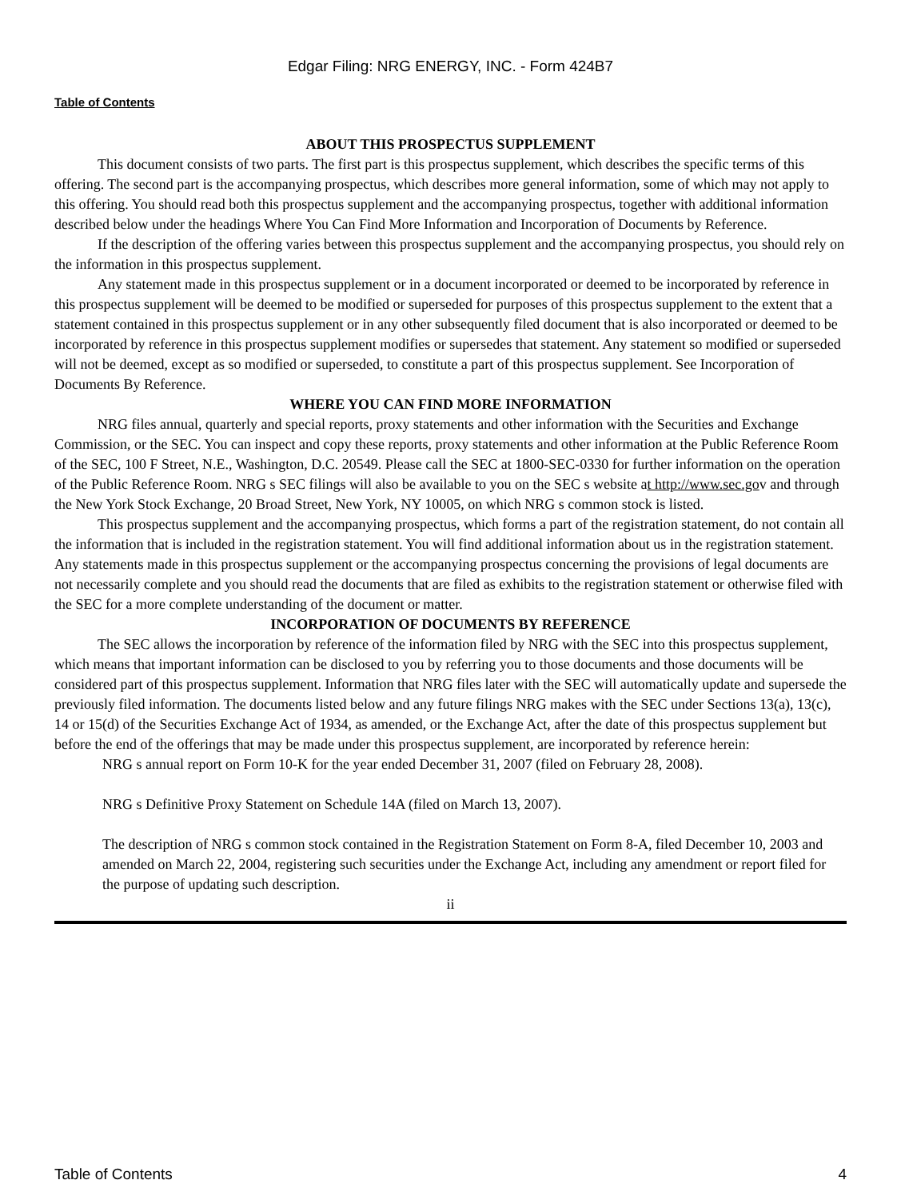Edgar Filing: NRG ENERGY, INC. - Form 424B7
Table of Contents
ABOUT THIS PROSPECTUS SUPPLEMENT
This document consists of two parts. The first part is this prospectus supplement, which describes the specific terms of this offering. The second part is the accompanying prospectus, which describes more general information, some of which may not apply to this offering. You should read both this prospectus supplement and the accompanying prospectus, together with additional information described below under the headings Where You Can Find More Information and Incorporation of Documents by Reference.
If the description of the offering varies between this prospectus supplement and the accompanying prospectus, you should rely on the information in this prospectus supplement.
Any statement made in this prospectus supplement or in a document incorporated or deemed to be incorporated by reference in this prospectus supplement will be deemed to be modified or superseded for purposes of this prospectus supplement to the extent that a statement contained in this prospectus supplement or in any other subsequently filed document that is also incorporated or deemed to be incorporated by reference in this prospectus supplement modifies or supersedes that statement. Any statement so modified or superseded will not be deemed, except as so modified or superseded, to constitute a part of this prospectus supplement. See Incorporation of Documents By Reference.
WHERE YOU CAN FIND MORE INFORMATION
NRG files annual, quarterly and special reports, proxy statements and other information with the Securities and Exchange Commission, or the SEC. You can inspect and copy these reports, proxy statements and other information at the Public Reference Room of the SEC, 100 F Street, N.E., Washington, D.C. 20549. Please call the SEC at 1800-SEC-0330 for further information on the operation of the Public Reference Room. NRG s SEC filings will also be available to you on the SEC s website at http://www.sec.gov and through the New York Stock Exchange, 20 Broad Street, New York, NY 10005, on which NRG s common stock is listed.
This prospectus supplement and the accompanying prospectus, which forms a part of the registration statement, do not contain all the information that is included in the registration statement. You will find additional information about us in the registration statement. Any statements made in this prospectus supplement or the accompanying prospectus concerning the provisions of legal documents are not necessarily complete and you should read the documents that are filed as exhibits to the registration statement or otherwise filed with the SEC for a more complete understanding of the document or matter.
INCORPORATION OF DOCUMENTS BY REFERENCE
The SEC allows the incorporation by reference of the information filed by NRG with the SEC into this prospectus supplement, which means that important information can be disclosed to you by referring you to those documents and those documents will be considered part of this prospectus supplement. Information that NRG files later with the SEC will automatically update and supersede the previously filed information. The documents listed below and any future filings NRG makes with the SEC under Sections 13(a), 13(c), 14 or 15(d) of the Securities Exchange Act of 1934, as amended, or the Exchange Act, after the date of this prospectus supplement but before the end of the offerings that may be made under this prospectus supplement, are incorporated by reference herein:
NRG s annual report on Form 10-K for the year ended December 31, 2007 (filed on February 28, 2008).
NRG s Definitive Proxy Statement on Schedule 14A (filed on March 13, 2007).
The description of NRG s common stock contained in the Registration Statement on Form 8-A, filed December 10, 2003 and amended on March 22, 2004, registering such securities under the Exchange Act, including any amendment or report filed for the purpose of updating such description.
ii
Table of Contents 4